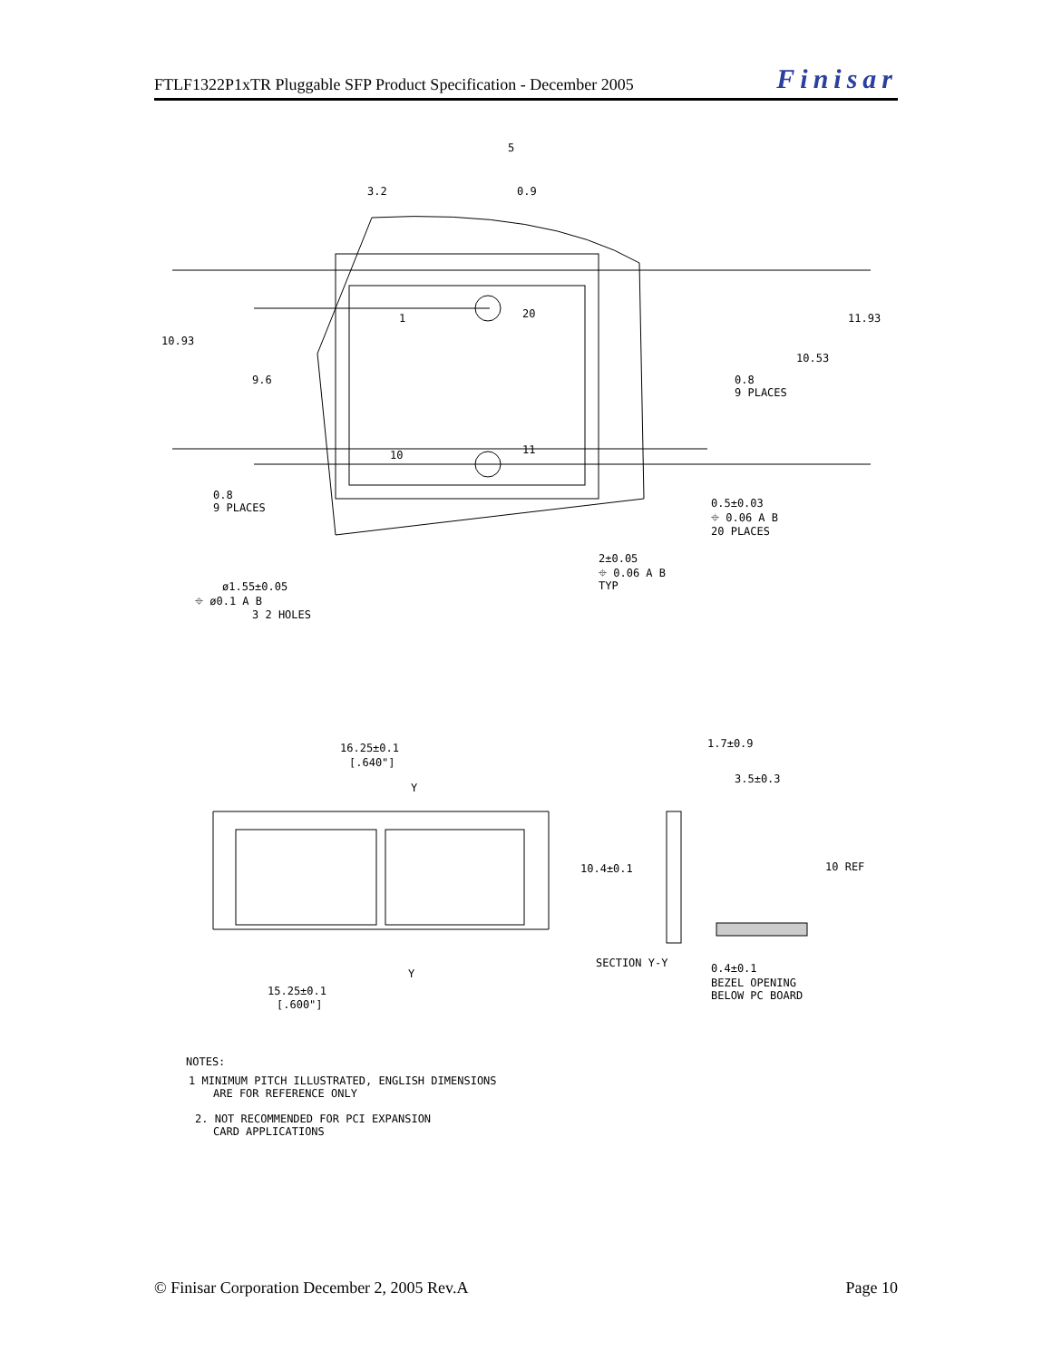FTLF1322P1xTR Pluggable SFP Product Specification - December 2005 Finisar
10.93
9.6
11.93
10.53
3.2
0.9
5
0.8
9 PLACES
0.8
9 PLACES
1
20
10
11
0.5±0.03
⌖ 0.06 A B
20 PLACES
2±0.05
⌖ 0.06 A B
TYP
ø1.55±0.05
⌖ ø0.1 A B
3 2 HOLES
16.25±0.1
[.640"]
Y
15.25±0.1
[.600"]
Y
1.7±0.9
3.5±0.3
10.4±0.1
10 REF
SECTION Y-Y
0.4±0.1
BEZEL OPENING
BELOW PC BOARD
NOTES:
1 MINIMUM PITCH ILLUSTRATED, ENGLISH DIMENSIONS
ARE FOR REFERENCE ONLY
2. NOT RECOMMENDED FOR PCI EXPANSION
CARD APPLICATIONS
© Finisar Corporation December 2, 2005 Rev.A Page 10